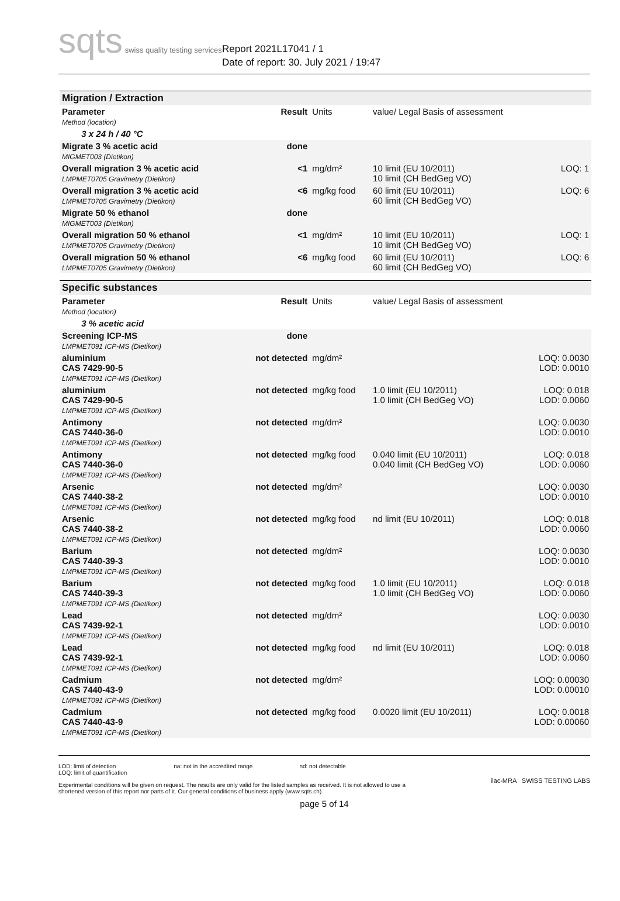sqts swiss quality testing services
Report 2021L17041 / 1
Date of report: 30. July 2021 / 19:47
| Migration / Extraction | | | | |
| --- | --- | --- | --- | --- |
| Parameter Method (location) | Result | Units | value/ Legal Basis of assessment | |
| 3 x 24 h / 40 °C | | | | |
| Migrate 3 % acetic acid MIGMET003 (Dietikon) | done | | | |
| Overall migration 3 % acetic acid LMPMET0705 Gravimetry (Dietikon) | <1 | mg/dm² | 10 limit (EU 10/2011) 10 limit (CH BedGeg VO) | LOQ: 1 |
| Overall migration 3 % acetic acid LMPMET0705 Gravimetry (Dietikon) | <6 | mg/kg food | 60 limit (EU 10/2011) 60 limit (CH BedGeg VO) | LOQ: 6 |
| Migrate 50 % ethanol MIGMET003 (Dietikon) | done | | | |
| Overall migration 50 % ethanol LMPMET0705 Gravimetry (Dietikon) | <1 | mg/dm² | 10 limit (EU 10/2011) 10 limit (CH BedGeg VO) | LOQ: 1 |
| Overall migration 50 % ethanol LMPMET0705 Gravimetry (Dietikon) | <6 | mg/kg food | 60 limit (EU 10/2011) 60 limit (CH BedGeg VO) | LOQ: 6 |
| Specific substances | | | | |
| Parameter Method (location) | Result | Units | value/ Legal Basis of assessment | |
| 3 % acetic acid | | | | |
| Screening ICP-MS LMPMET091 ICP-MS (Dietikon) | done | | | |
| aluminium CAS 7429-90-5 LMPMET091 ICP-MS (Dietikon) | not detected | mg/dm² | | LOQ: 0.0030 LOD: 0.0010 |
| aluminium CAS 7429-90-5 LMPMET091 ICP-MS (Dietikon) | not detected | mg/kg food | 1.0 limit (EU 10/2011) 1.0 limit (CH BedGeg VO) | LOQ: 0.018 LOD: 0.0060 |
| Antimony CAS 7440-36-0 LMPMET091 ICP-MS (Dietikon) | not detected | mg/dm² | | LOQ: 0.0030 LOD: 0.0010 |
| Antimony CAS 7440-36-0 LMPMET091 ICP-MS (Dietikon) | not detected | mg/kg food | 0.040 limit (EU 10/2011) 0.040 limit (CH BedGeg VO) | LOQ: 0.018 LOD: 0.0060 |
| Arsenic CAS 7440-38-2 LMPMET091 ICP-MS (Dietikon) | not detected | mg/dm² | | LOQ: 0.0030 LOD: 0.0010 |
| Arsenic CAS 7440-38-2 LMPMET091 ICP-MS (Dietikon) | not detected | mg/kg food | nd limit (EU 10/2011) | LOQ: 0.018 LOD: 0.0060 |
| Barium CAS 7440-39-3 LMPMET091 ICP-MS (Dietikon) | not detected | mg/dm² | | LOQ: 0.0030 LOD: 0.0010 |
| Barium CAS 7440-39-3 LMPMET091 ICP-MS (Dietikon) | not detected | mg/kg food | 1.0 limit (EU 10/2011) 1.0 limit (CH BedGeg VO) | LOQ: 0.018 LOD: 0.0060 |
| Lead CAS 7439-92-1 LMPMET091 ICP-MS (Dietikon) | not detected | mg/dm² | | LOQ: 0.0030 LOD: 0.0010 |
| Lead CAS 7439-92-1 LMPMET091 ICP-MS (Dietikon) | not detected | mg/kg food | nd limit (EU 10/2011) | LOQ: 0.018 LOD: 0.0060 |
| Cadmium CAS 7440-43-9 LMPMET091 ICP-MS (Dietikon) | not detected | mg/dm² | | LOQ: 0.00030 LOD: 0.00010 |
| Cadmium CAS 7440-43-9 LMPMET091 ICP-MS (Dietikon) | not detected | mg/kg food | 0.0020 limit (EU 10/2011) | LOQ: 0.0018 LOD: 0.00060 |
LOD: limit of detection
LOQ: limit of quantification
na: not in the accredited range
nd: not detectable
Experimental conditions will be given on request. The results are only valid for the listed samples as received. It is not allowed to use a shortened version of this report nor parts of it. Our general conditions of business apply (www.sqts.ch).
ilac-MRA SWISS TESTING LABS
page 5 of 14